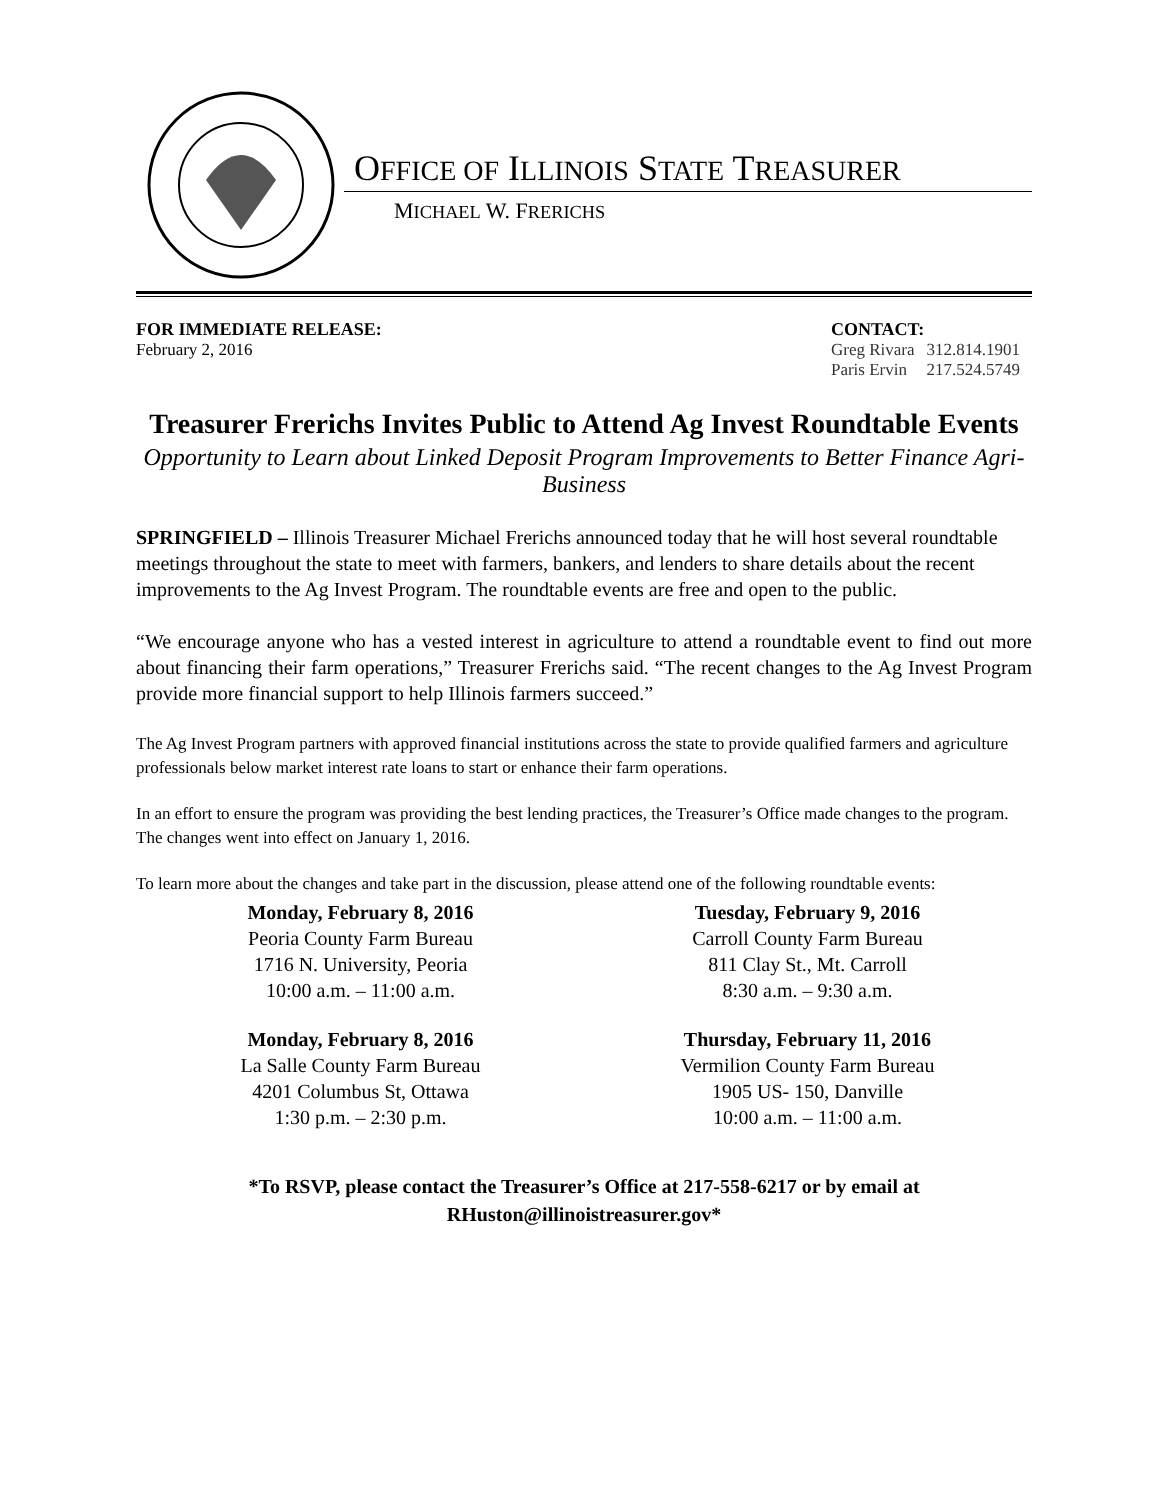OFFICE OF ILLINOIS STATE TREASURER
MICHAEL W. FRERICHS
FOR IMMEDIATE RELEASE:
February 2, 2016
CONTACT:
| Greg Rivara | 312.814.1901 |
| Paris Ervin | 217.524.5749 |
Treasurer Frerichs Invites Public to Attend Ag Invest Roundtable Events
Opportunity to Learn about Linked Deposit Program Improvements to Better Finance Agri-Business
SPRINGFIELD – Illinois Treasurer Michael Frerichs announced today that he will host several roundtable meetings throughout the state to meet with farmers, bankers, and lenders to share details about the recent improvements to the Ag Invest Program. The roundtable events are free and open to the public.
“We encourage anyone who has a vested interest in agriculture to attend a roundtable event to find out more about financing their farm operations,” Treasurer Frerichs said. “The recent changes to the Ag Invest Program provide more financial support to help Illinois farmers succeed.”
The Ag Invest Program partners with approved financial institutions across the state to provide qualified farmers and agriculture professionals below market interest rate loans to start or enhance their farm operations.
In an effort to ensure the program was providing the best lending practices, the Treasurer’s Office made changes to the program. The changes went into effect on January 1, 2016.
To learn more about the changes and take part in the discussion, please attend one of the following roundtable events:
| Monday, February 8, 2016 Peoria County Farm Bureau 1716 N. University, Peoria 10:00 a.m. – 11:00 a.m. | Tuesday, February 9, 2016 Carroll County Farm Bureau 811 Clay St., Mt. Carroll 8:30 a.m. – 9:30 a.m. |
| Monday, February 8, 2016 La Salle County Farm Bureau 4201 Columbus St, Ottawa 1:30 p.m. – 2:30 p.m. | Thursday, February 11, 2016 Vermilion County Farm Bureau 1905 US- 150, Danville 10:00 a.m. – 11:00 a.m. |
*To RSVP, please contact the Treasurer’s Office at 217-558-6217 or by email at RHuston@illinoistreasurer.gov*